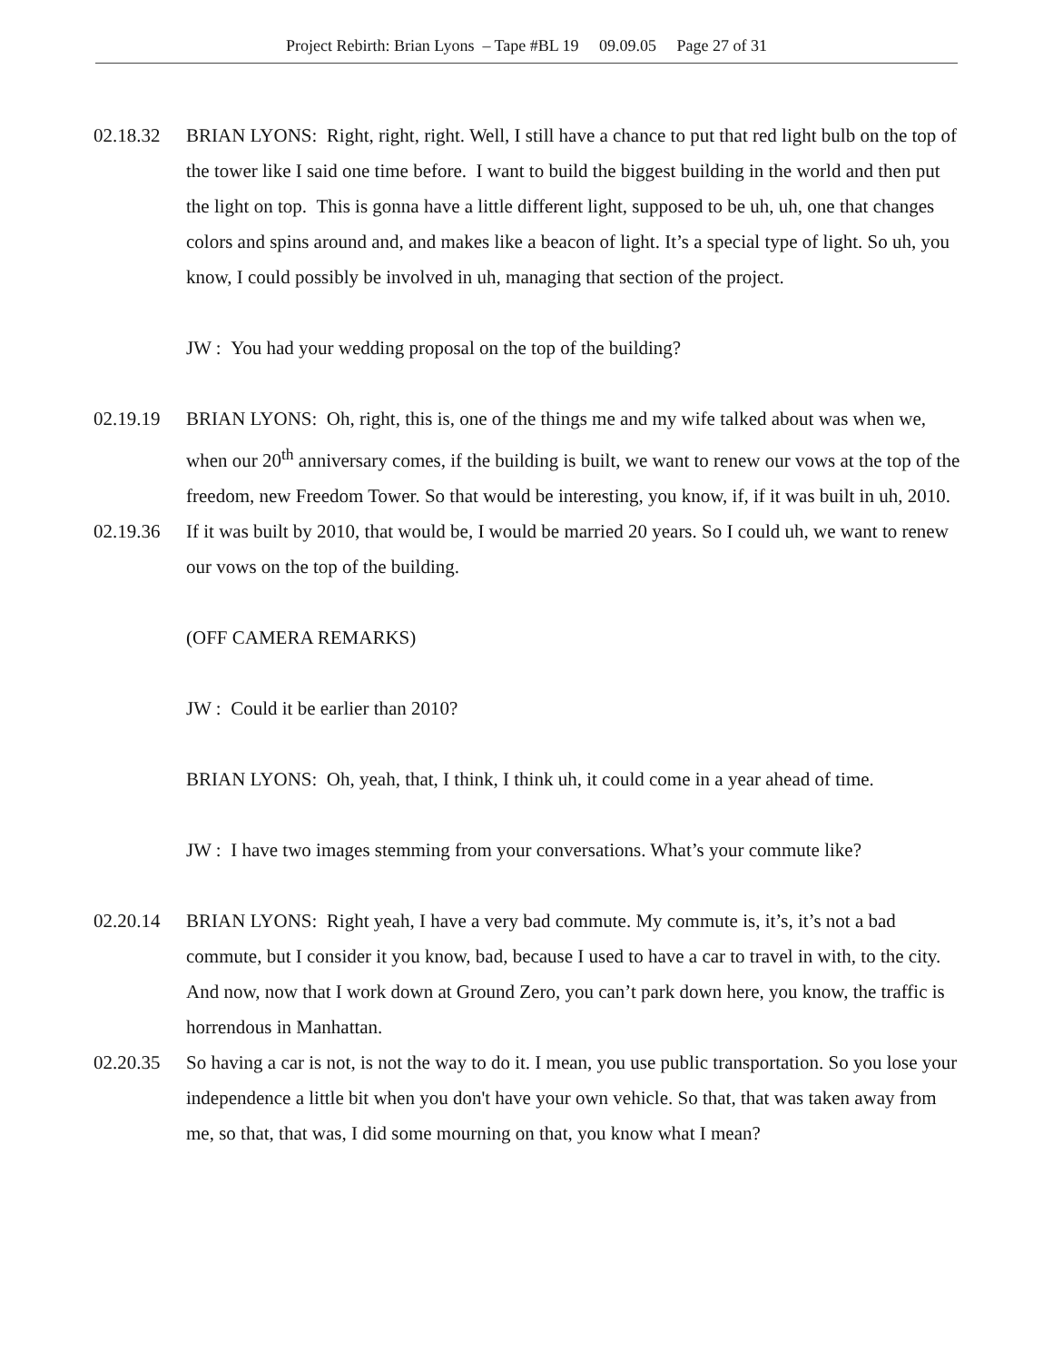Project Rebirth: Brian Lyons – Tape #BL 19 09.09.05 Page 27 of 31
02.18.32 BRIAN LYONS: Right, right, right. Well, I still have a chance to put that red light bulb on the top of the tower like I said one time before. I want to build the biggest building in the world and then put the light on top. This is gonna have a little different light, supposed to be uh, uh, one that changes colors and spins around and, and makes like a beacon of light. It’s a special type of light. So uh, you know, I could possibly be involved in uh, managing that section of the project.
JW : You had your wedding proposal on the top of the building?
02.19.19 BRIAN LYONS: Oh, right, this is, one of the things me and my wife talked about was when we, when our 20<sup>th</sup> anniversary comes, if the building is built, we want to renew our vows at the top of the freedom, new Freedom Tower. So that would be interesting, you know, if, if it was built in uh, 2010.
02.19.36 If it was built by 2010, that would be, I would be married 20 years. So I could uh, we want to renew our vows on the top of the building.
(OFF CAMERA REMARKS)
JW : Could it be earlier than 2010?
BRIAN LYONS: Oh, yeah, that, I think, I think uh, it could come in a year ahead of time.
JW : I have two images stemming from your conversations. What’s your commute like?
02.20.14 BRIAN LYONS: Right yeah, I have a very bad commute. My commute is, it’s, it’s not a bad commute, but I consider it you know, bad, because I used to have a car to travel in with, to the city. And now, now that I work down at Ground Zero, you can’t park down here, you know, the traffic is horrendous in Manhattan.
02.20.35 So having a car is not, is not the way to do it. I mean, you use public transportation. So you lose your independence a little bit when you don't have your own vehicle. So that, that was taken away from me, so that, that was, I did some mourning on that, you know what I mean?